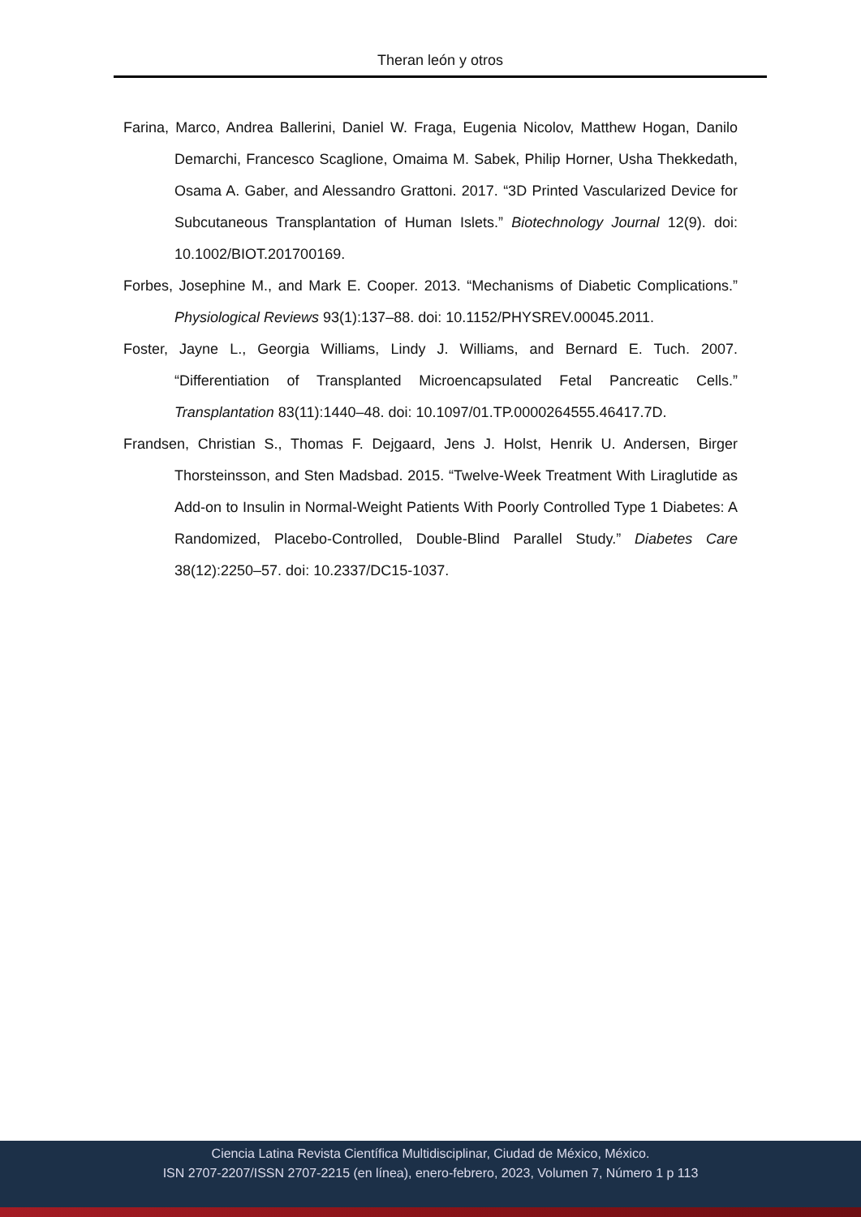Theran león y otros
Farina, Marco, Andrea Ballerini, Daniel W. Fraga, Eugenia Nicolov, Matthew Hogan, Danilo Demarchi, Francesco Scaglione, Omaima M. Sabek, Philip Horner, Usha Thekkedath, Osama A. Gaber, and Alessandro Grattoni. 2017. “3D Printed Vascularized Device for Subcutaneous Transplantation of Human Islets.” Biotechnology Journal 12(9). doi: 10.1002/BIOT.201700169.
Forbes, Josephine M., and Mark E. Cooper. 2013. “Mechanisms of Diabetic Complications.” Physiological Reviews 93(1):137–88. doi: 10.1152/PHYSREV.00045.2011.
Foster, Jayne L., Georgia Williams, Lindy J. Williams, and Bernard E. Tuch. 2007. “Differentiation of Transplanted Microencapsulated Fetal Pancreatic Cells.” Transplantation 83(11):1440–48. doi: 10.1097/01.TP.0000264555.46417.7D.
Frandsen, Christian S., Thomas F. Dejgaard, Jens J. Holst, Henrik U. Andersen, Birger Thorsteinsson, and Sten Madsbad. 2015. “Twelve-Week Treatment With Liraglutide as Add-on to Insulin in Normal-Weight Patients With Poorly Controlled Type 1 Diabetes: A Randomized, Placebo-Controlled, Double-Blind Parallel Study.” Diabetes Care 38(12):2250–57. doi: 10.2337/DC15-1037.
Ciencia Latina Revista Científica Multidisciplinar, Ciudad de México, México.
ISN 2707-2207/ISSN 2707-2215 (en línea), enero-febrero, 2023, Volumen 7, Número 1 p 113